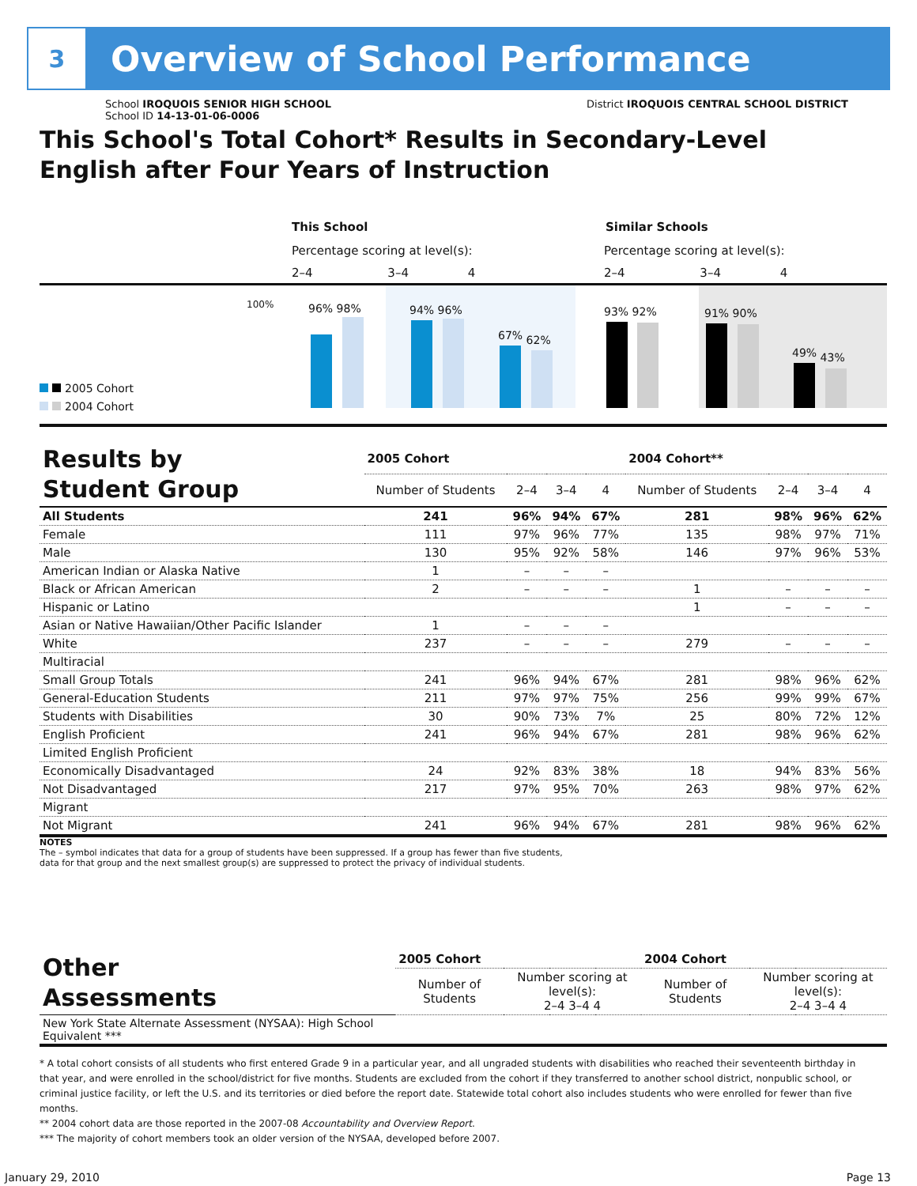3
Overview of School Performance
School IROQUOIS SENIOR HIGH SCHOOL
School ID 14-13-01-06-0006
District IROQUOIS CENTRAL SCHOOL DISTRICT
This School's Total Cohort* Results in Secondary-Level
English after Four Years of Instruction
This School Similar Schools
Percentage scoring at level(s):
Percentage scoring at level(s):
2–4 3–4 4 2–4 3–4 4
100% 96% 98% 94% 96%
67% 62%
93% 92% 91% 90%
49% 43%
2005 Cohort
2004 Cohort
| Results by Student Group | 2005 Cohort | | | | 2004 Cohort** | | | |
| --- | --- | --- | --- | --- | --- | --- | --- | --- |
| | Number of Students | 2–4 | 3–4 | 4 | Number of Students | 2–4 | 3–4 | 4 |
| All Students | 241 | 96% | 94% | 67% | 281 | 98% | 96% | 62% |
| Female | 111 | 97% | 96% | 77% | 135 | 98% | 97% | 71% |
| Male | 130 | 95% | 92% | 58% | 146 | 97% | 96% | 53% |
| American Indian or Alaska Native | 1 | – | – | – | | | | |
| Black or African American | 2 | – | – | – | 1 | – | – | – |
| Hispanic or Latino | | | | | 1 | – | – | – |
| Asian or Native Hawaiian/Other Pacific Islander | 1 | – | – | – | | | | |
| White | 237 | – | – | – | 279 | – | – | – |
| Multiracial | | | | | | | | |
| Small Group Totals | 241 | 96% | 94% | 67% | 281 | 98% | 96% | 62% |
| General-Education Students | 211 | 97% | 97% | 75% | 256 | 99% | 99% | 67% |
| Students with Disabilities | 30 | 90% | 73% | 7% | 25 | 80% | 72% | 12% |
| English Proficient | 241 | 96% | 94% | 67% | 281 | 98% | 96% | 62% |
| Limited English Proficient | | | | | | | | |
| Economically Disadvantaged | 24 | 92% | 83% | 38% | 18 | 94% | 83% | 56% |
| Not Disadvantaged | 217 | 97% | 95% | 70% | 263 | 98% | 97% | 62% |
| Migrant | | | | | | | | |
| Not Migrant | 241 | 96% | 94% | 67% | 281 | 98% | 96% | 62% |
NOTES
The – symbol indicates that data for a group of students have been suppressed. If a group has fewer than five students,
data for that group and the next smallest group(s) are suppressed to protect the privacy of individual students.
| Other Assessments | 2005 Cohort | | | | 2004 Cohort | | | |
| --- | --- | --- | --- | --- | --- | --- | --- | --- |
| | Number of Students | Number scoring at level(s): 2–4 3–4 4 | | | Number of Students | Number scoring at level(s): 2–4 3–4 4 | | |
| New York State Alternate Assessment (NYSAA): High School Equivalent *** | | | | | | | | |
* A total cohort consists of all students who first entered Grade 9 in a particular year, and all ungraded students with disabilities who reached their seventeenth birthday in that year, and were enrolled in the school/district for five months. Students are excluded from the cohort if they transferred to another school district, nonpublic school, or criminal justice facility, or left the U.S. and its territories or died before the report date. Statewide total cohort also includes students who were enrolled for fewer than five months.
** 2004 cohort data are those reported in the 2007-08 Accountability and Overview Report.
*** The majority of cohort members took an older version of the NYSAA, developed before 2007.
January 29, 2010 Page 13